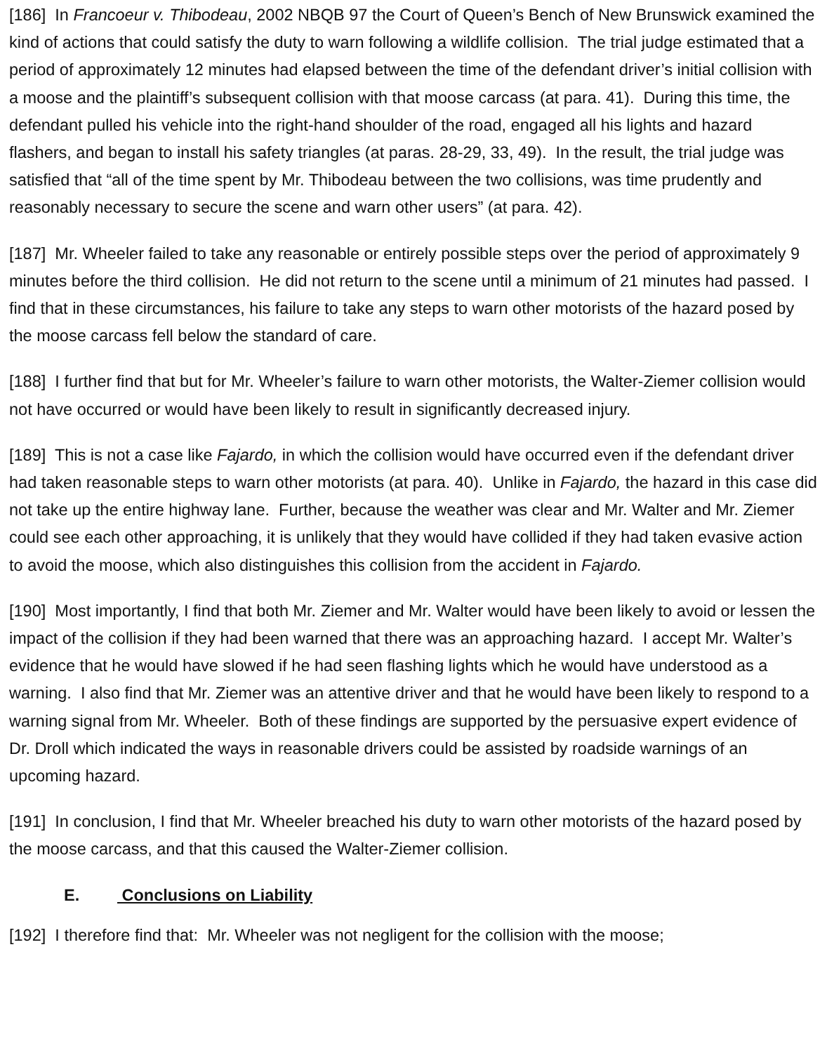[186] In Francoeur v. Thibodeau, 2002 NBQB 97 the Court of Queen’s Bench of New Brunswick examined the kind of actions that could satisfy the duty to warn following a wildlife collision. The trial judge estimated that a period of approximately 12 minutes had elapsed between the time of the defendant driver’s initial collision with a moose and the plaintiff’s subsequent collision with that moose carcass (at para. 41). During this time, the defendant pulled his vehicle into the right-hand shoulder of the road, engaged all his lights and hazard flashers, and began to install his safety triangles (at paras. 28-29, 33, 49). In the result, the trial judge was satisfied that “all of the time spent by Mr. Thibodeau between the two collisions, was time prudently and reasonably necessary to secure the scene and warn other users” (at para. 42).
[187] Mr. Wheeler failed to take any reasonable or entirely possible steps over the period of approximately 9 minutes before the third collision. He did not return to the scene until a minimum of 21 minutes had passed. I find that in these circumstances, his failure to take any steps to warn other motorists of the hazard posed by the moose carcass fell below the standard of care.
[188] I further find that but for Mr. Wheeler’s failure to warn other motorists, the Walter-Ziemer collision would not have occurred or would have been likely to result in significantly decreased injury.
[189] This is not a case like Fajardo, in which the collision would have occurred even if the defendant driver had taken reasonable steps to warn other motorists (at para. 40). Unlike in Fajardo, the hazard in this case did not take up the entire highway lane. Further, because the weather was clear and Mr. Walter and Mr. Ziemer could see each other approaching, it is unlikely that they would have collided if they had taken evasive action to avoid the moose, which also distinguishes this collision from the accident in Fajardo.
[190] Most importantly, I find that both Mr. Ziemer and Mr. Walter would have been likely to avoid or lessen the impact of the collision if they had been warned that there was an approaching hazard. I accept Mr. Walter’s evidence that he would have slowed if he had seen flashing lights which he would have understood as a warning. I also find that Mr. Ziemer was an attentive driver and that he would have been likely to respond to a warning signal from Mr. Wheeler. Both of these findings are supported by the persuasive expert evidence of Dr. Droll which indicated the ways in reasonable drivers could be assisted by roadside warnings of an upcoming hazard.
[191] In conclusion, I find that Mr. Wheeler breached his duty to warn other motorists of the hazard posed by the moose carcass, and that this caused the Walter-Ziemer collision.
E. Conclusions on Liability
[192] I therefore find that: Mr. Wheeler was not negligent for the collision with the moose;